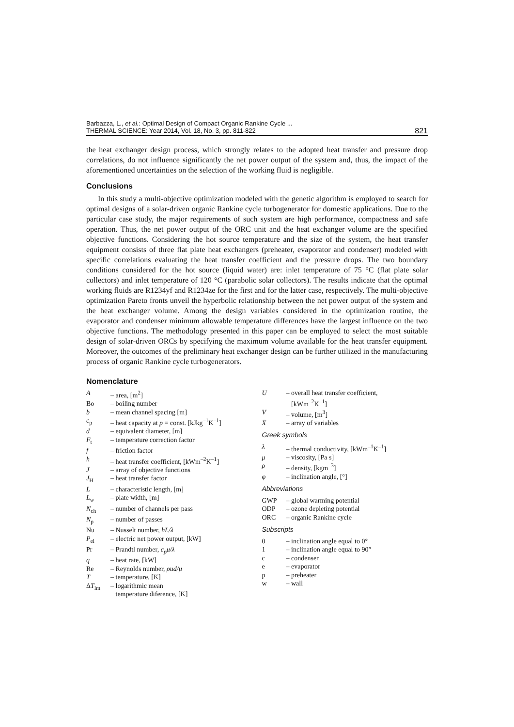Barbazza, L., et al.: Optimal Design of Compact Organic Rankine Cycle ...
THERMAL SCIENCE: Year 2014, Vol. 18, No. 3, pp. 811-822
821
the heat exchanger design process, which strongly relates to the adopted heat transfer and pressure drop correlations, do not influence significantly the net power output of the system and, thus, the impact of the aforementioned uncertainties on the selection of the working fluid is negligible.
Conclusions
In this study a multi-objective optimization modeled with the genetic algorithm is employed to search for optimal designs of a solar-driven organic Rankine cycle turbogenerator for domestic applications. Due to the particular case study, the major requirements of such system are high performance, compactness and safe operation. Thus, the net power output of the ORC unit and the heat exchanger volume are the specified objective functions. Considering the hot source temperature and the size of the system, the heat transfer equipment consists of three flat plate heat exchangers (preheater, evaporator and condenser) modeled with specific correlations evaluating the heat transfer coefficient and the pressure drops. The two boundary conditions considered for the hot source (liquid water) are: inlet temperature of 75 °C (flat plate solar collectors) and inlet temperature of 120 °C (parabolic solar collectors). The results indicate that the optimal working fluids are R1234yf and R1234ze for the first and for the latter case, respectively. The multi-objective optimization Pareto fronts unveil the hyperbolic relationship between the net power output of the system and the heat exchanger volume. Among the design variables considered in the optimization routine, the evaporator and condenser minimum allowable temperature differences have the largest influence on the two objective functions. The methodology presented in this paper can be employed to select the most suitable design of solar-driven ORCs by specifying the maximum volume available for the heat transfer equipment. Moreover, the outcomes of the preliminary heat exchanger design can be further utilized in the manufacturing process of organic Rankine cycle turbogenerators.
Nomenclature
A – area, [m<sup>2</sup>]
Bo – boiling number
b – mean channel spacing [m]
c<sub>p</sub> – heat capacity at p = const. [kJkg<sup>–1</sup>K<sup>–1</sup>]
d – equivalent diameter, [m]
F<sub>t</sub> – temperature correction factor
f – friction factor
h – heat transfer coefficient, [kWm<sup>–2</sup>K<sup>–1</sup>]
J̄ – array of objective functions
J<sub>H</sub> – heat transfer factor
L – characteristic length, [m]
L<sub>w</sub> – plate width, [m]
N<sub>ch</sub> – number of channels per pass
N<sub>p</sub> – number of passes
Nu – Nusselt number, hL/λ
P<sub>el</sub> – electric net power output, [kW]
Pr – Prandtl number, c<sub>p</sub>μ/λ
q – heat rate, [kW]
Re – Reynolds number, ρud/μ
T – temperature, [K]
ΔT<sub>lm</sub> – logarithmic mean
temperature diference, [K]
U – overall heat transfer coefficient,
[kWm<sup>–2</sup>K<sup>–1</sup>]
V – volume, [m<sup>3</sup>]
X̄ – array of variables
Greek symbols
λ – thermal conductivity, [kWm<sup>–1</sup>K<sup>–1</sup>]
μ – viscosity, [Pa s]
ρ – density, [kgm<sup>–3</sup>]
φ – inclination angle, [°]
Abbreviations
GWP – global warming potential
ODP – ozone depleting potential
ORC – organic Rankine cycle
Subscripts
0 – inclination angle equal to 0°
1 – inclination angle equal to 90°
c – condenser
e – evaporator
p – preheater
w – wall